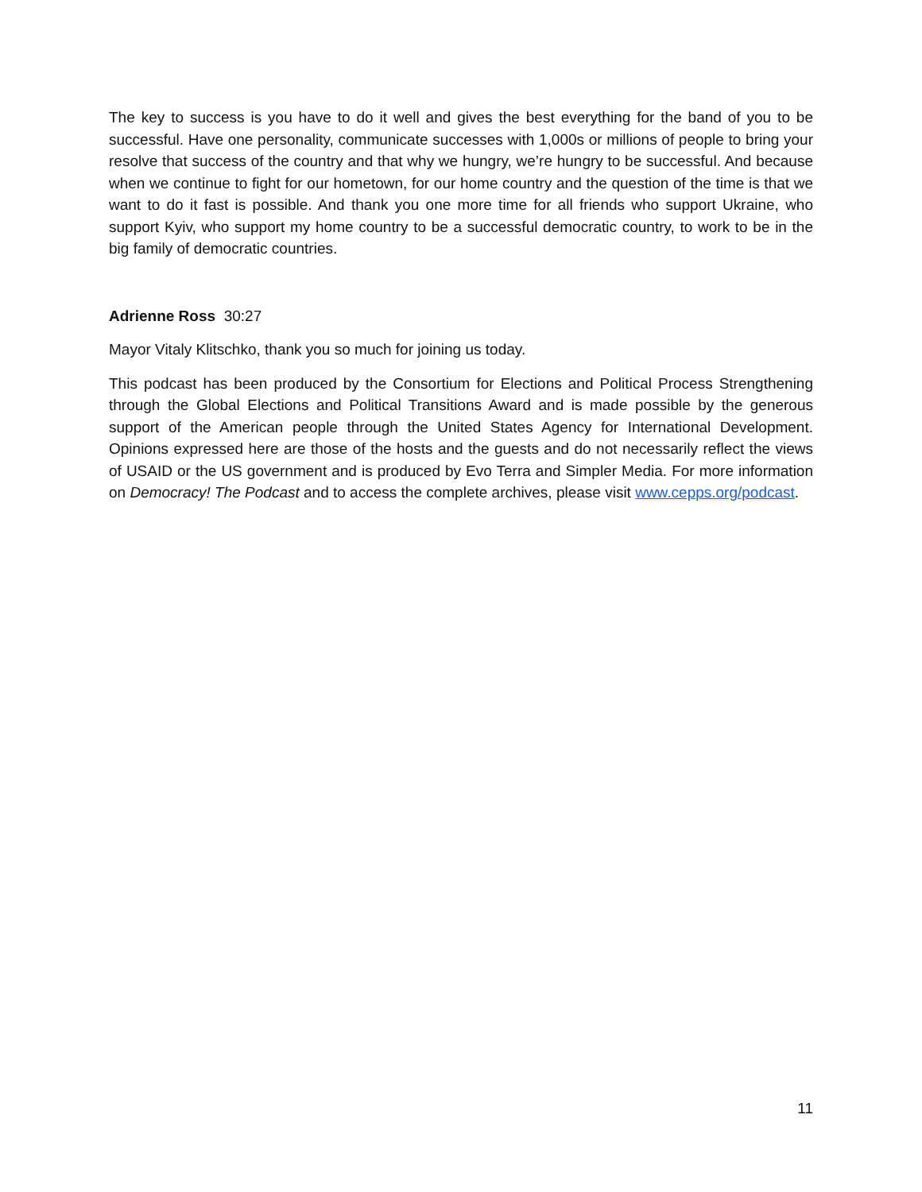The key to success is you have to do it well and gives the best everything for the band of you to be successful. Have one personality, communicate successes with 1,000s or millions of people to bring your resolve that success of the country and that why we hungry, we’re hungry to be successful. And because when we continue to fight for our hometown, for our home country and the question of the time is that we want to do it fast is possible. And thank you one more time for all friends who support Ukraine, who support Kyiv, who support my home country to be a successful democratic country, to work to be in the big family of democratic countries.
Adrienne Ross 30:27
Mayor Vitaly Klitschko, thank you so much for joining us today.
This podcast has been produced by the Consortium for Elections and Political Process Strengthening through the Global Elections and Political Transitions Award and is made possible by the generous support of the American people through the United States Agency for International Development. Opinions expressed here are those of the hosts and the guests and do not necessarily reflect the views of USAID or the US government and is produced by Evo Terra and Simpler Media. For more information on Democracy! The Podcast and to access the complete archives, please visit www.cepps.org/podcast.
11